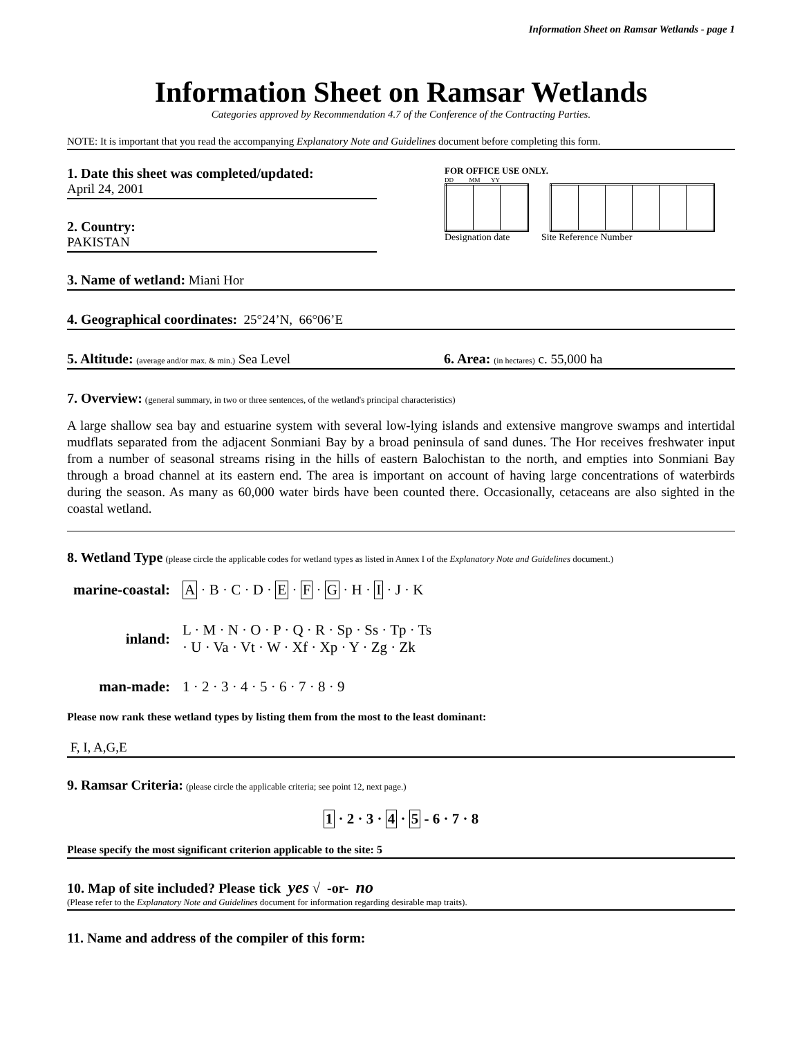Information Sheet on Ramsar Wetlands - page 1
Information Sheet on Ramsar Wetlands
Categories approved by Recommendation 4.7 of the Conference of the Contracting Parties.
NOTE: It is important that you read the accompanying Explanatory Note and Guidelines document before completing this form.
1. Date this sheet was completed/updated:
April 24, 2001
2. Country:
PAKISTAN
FOR OFFICE USE ONLY.
DD MM YY
Designation date Site Reference Number
3. Name of wetland: Miani Hor
4. Geographical coordinates: 25°24’N, 66°06’E
5. Altitude: (average and/or max. & min.) Sea Level 6. Area: (in hectares) c. 55,000 ha
7. Overview: (general summary, in two or three sentences, of the wetland's principal characteristics)
A large shallow sea bay and estuarine system with several low-lying islands and extensive mangrove swamps and intertidal mudflats separated from the adjacent Sonmiani Bay by a broad peninsula of sand dunes. The Hor receives freshwater input from a number of seasonal streams rising in the hills of eastern Balochistan to the north, and empties into Sonmiani Bay through a broad channel at its eastern end. The area is important on account of having large concentrations of waterbirds during the season. As many as 60,000 water birds have been counted there. Occasionally, cetaceans are also sighted in the coastal wetland.
8. Wetland Type (please circle the applicable codes for wetland types as listed in Annex I of the Explanatory Note and Guidelines document.)
| marine-coastal: | A · B · C · D · E · F · G · H · I · J · K |
| inland: | L · M · N · O · P · Q · R · Sp · Ss · Tp · Ts · U · Va · Vt · W · Xf · Xp · Y · Zg · Zk |
| man-made: | 1 · 2 · 3 · 4 · 5 · 6 · 7 · 8 · 9 |
Please now rank these wetland types by listing them from the most to the least dominant:
F, I, A,G,E
9. Ramsar Criteria: (please circle the applicable criteria; see point 12, next page.)
1 · 2 · 3 · 4 · 5 - 6 · 7 · 8
Please specify the most significant criterion applicable to the site: 5
10. Map of site included? Please tick yes √ -or- no
(Please refer to the Explanatory Note and Guidelines document for information regarding desirable map traits).
11. Name and address of the compiler of this form: